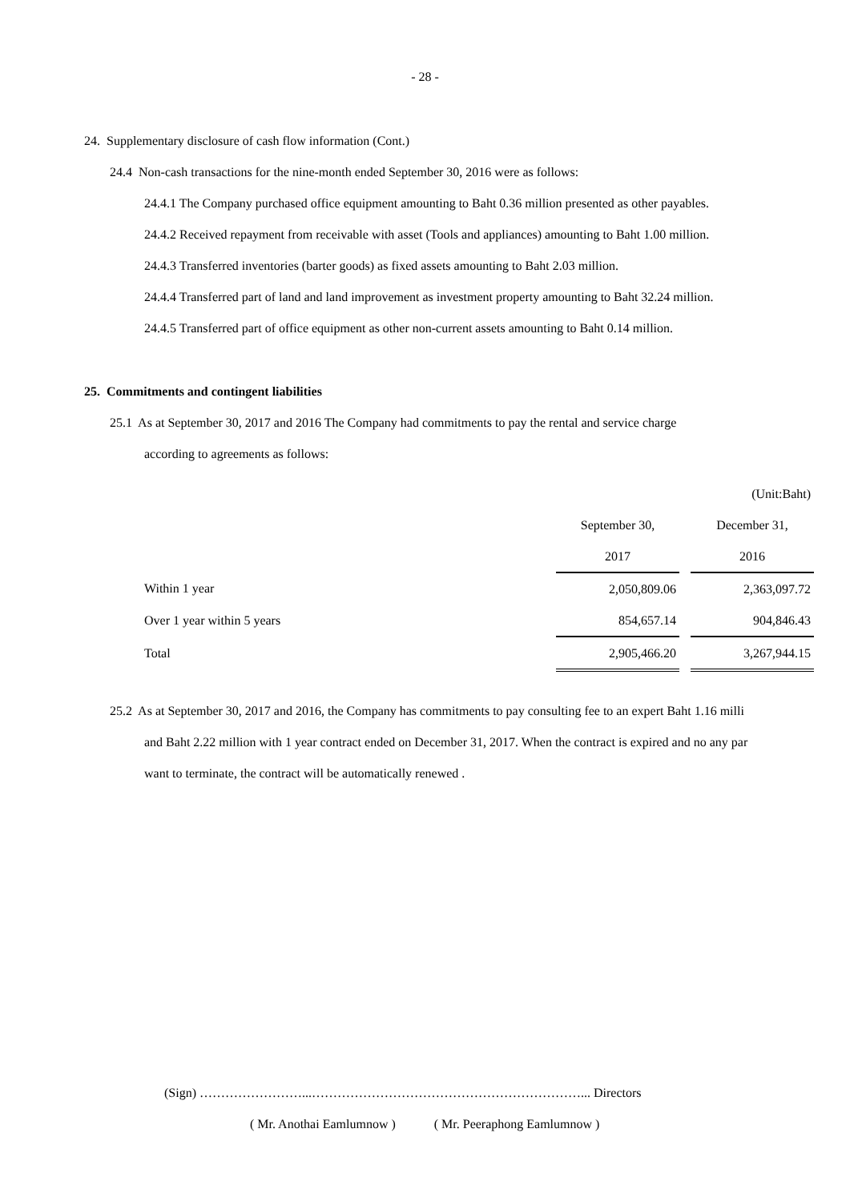- 28 -
24. Supplementary disclosure of cash flow information (Cont.)
24.4 Non-cash transactions for the nine-month ended September 30, 2016 were as follows:
24.4.1 The Company purchased office equipment amounting to Baht 0.36 million presented as other payables.
24.4.2 Received repayment from receivable with asset (Tools and appliances) amounting to Baht 1.00 million.
24.4.3 Transferred inventories (barter goods) as fixed assets amounting to Baht 2.03 million.
24.4.4 Transferred part of land and land improvement as investment property amounting to Baht 32.24 million.
24.4.5 Transferred part of office equipment as other non-current assets amounting to Baht 0.14 million.
25. Commitments and contingent liabilities
25.1 As at September 30, 2017 and 2016 The Company had commitments to pay the rental and service charge
according to agreements as follows:
| | | | (Unit:Baht) |
| | September 30, | | December 31, |
| | 2017 | | 2016 |
| Within 1 year | 2,050,809.06 | | 2,363,097.72 |
| Over 1 year within 5 years | 854,657.14 | | 904,846.43 |
| Total | 2,905,466.20 | | 3,267,944.15 |
25.2 As at September 30, 2017 and 2016, the Company has commitments to pay consulting fee to an expert Baht 1.16 milli
and Baht 2.22 million with 1 year contract ended on December 31, 2017. When the contract is expired and no any par
want to terminate, the contract will be automatically renewed .
(Sign) ……………………...………………………………………………………... Directors
( Mr. Anothai Eamlumnow ) ( Mr. Peeraphong Eamlumnow )